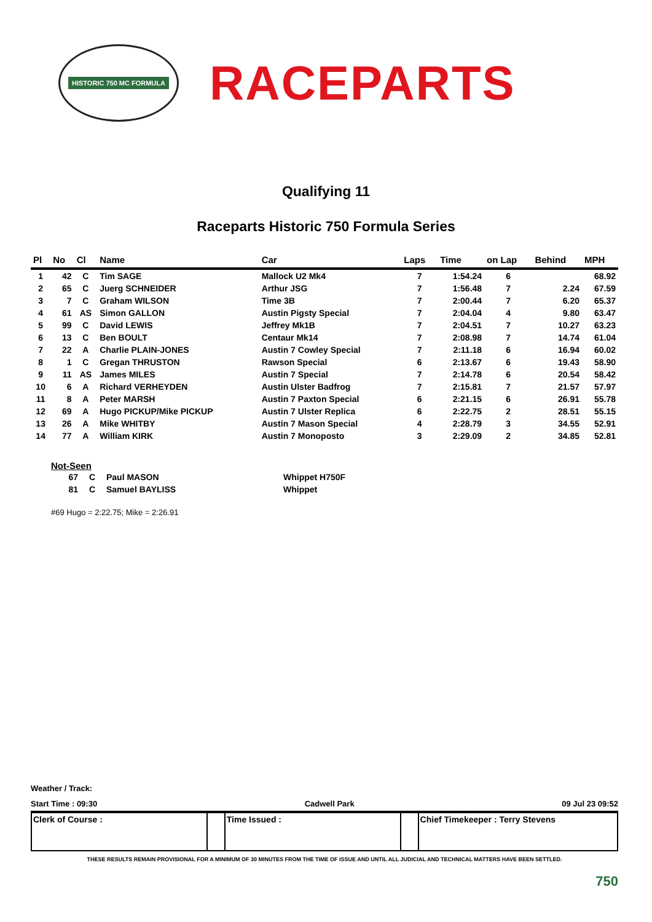HISTORIC 750 MC FORMULA
RACEPARTS
Qualifying 11
Raceparts Historic 750 Formula Series
| Pl | No | Cl | Name | Car | Laps | Time | on Lap | Behind | MPH |
| --- | --- | --- | --- | --- | --- | --- | --- | --- | --- |
| 1 | 42 | C | Tim SAGE | Mallock U2 Mk4 | 7 | 1:54.24 | 6 | | 68.92 |
| 2 | 65 | C | Juerg SCHNEIDER | Arthur JSG | 7 | 1:56.48 | 7 | 2.24 | 67.59 |
| 3 | 7 | C | Graham WILSON | Time 3B | 7 | 2:00.44 | 7 | 6.20 | 65.37 |
| 4 | 61 | AS | Simon GALLON | Austin Pigsty Special | 7 | 2:04.04 | 4 | 9.80 | 63.47 |
| 5 | 99 | C | David LEWIS | Jeffrey Mk1B | 7 | 2:04.51 | 7 | 10.27 | 63.23 |
| 6 | 13 | C | Ben BOULT | Centaur Mk14 | 7 | 2:08.98 | 7 | 14.74 | 61.04 |
| 7 | 22 | A | Charlie PLAIN-JONES | Austin 7 Cowley Special | 7 | 2:11.18 | 6 | 16.94 | 60.02 |
| 8 | 1 | C | Gregan THRUSTON | Rawson Special | 6 | 2:13.67 | 6 | 19.43 | 58.90 |
| 9 | 11 | AS | James MILES | Austin 7 Special | 7 | 2:14.78 | 6 | 20.54 | 58.42 |
| 10 | 6 | A | Richard VERHEYDEN | Austin Ulster Badfrog | 7 | 2:15.81 | 7 | 21.57 | 57.97 |
| 11 | 8 | A | Peter MARSH | Austin 7 Paxton Special | 6 | 2:21.15 | 6 | 26.91 | 55.78 |
| 12 | 69 | A | Hugo PICKUP/Mike PICKUP | Austin 7 Ulster Replica | 6 | 2:22.75 | 2 | 28.51 | 55.15 |
| 13 | 26 | A | Mike WHITBY | Austin 7 Mason Special | 4 | 2:28.79 | 3 | 34.55 | 52.91 |
| 14 | 77 | A | William KIRK | Austin 7 Monoposto | 3 | 2:29.09 | 2 | 34.85 | 52.81 |
Not-Seen
| 67 | C | Paul MASON | Whippet H750F |
| 81 | C | Samuel BAYLISS | Whippet |
#69 Hugo = 2:22.75; Mike = 2:26.91
Weather / Track:
Start Time : 09:30 Cadwell Park 09 Jul 23 09:52
| Clerk of Course : | | Time Issued : | | Chief Timekeeper : Terry Stevens |
THESE RESULTS REMAIN PROVISIONAL FOR A MINIMUM OF 30 MINUTES FROM THE TIME OF ISSUE AND UNTIL ALL JUDICIAL AND TECHNICAL MATTERS HAVE BEEN SETTLED.
750